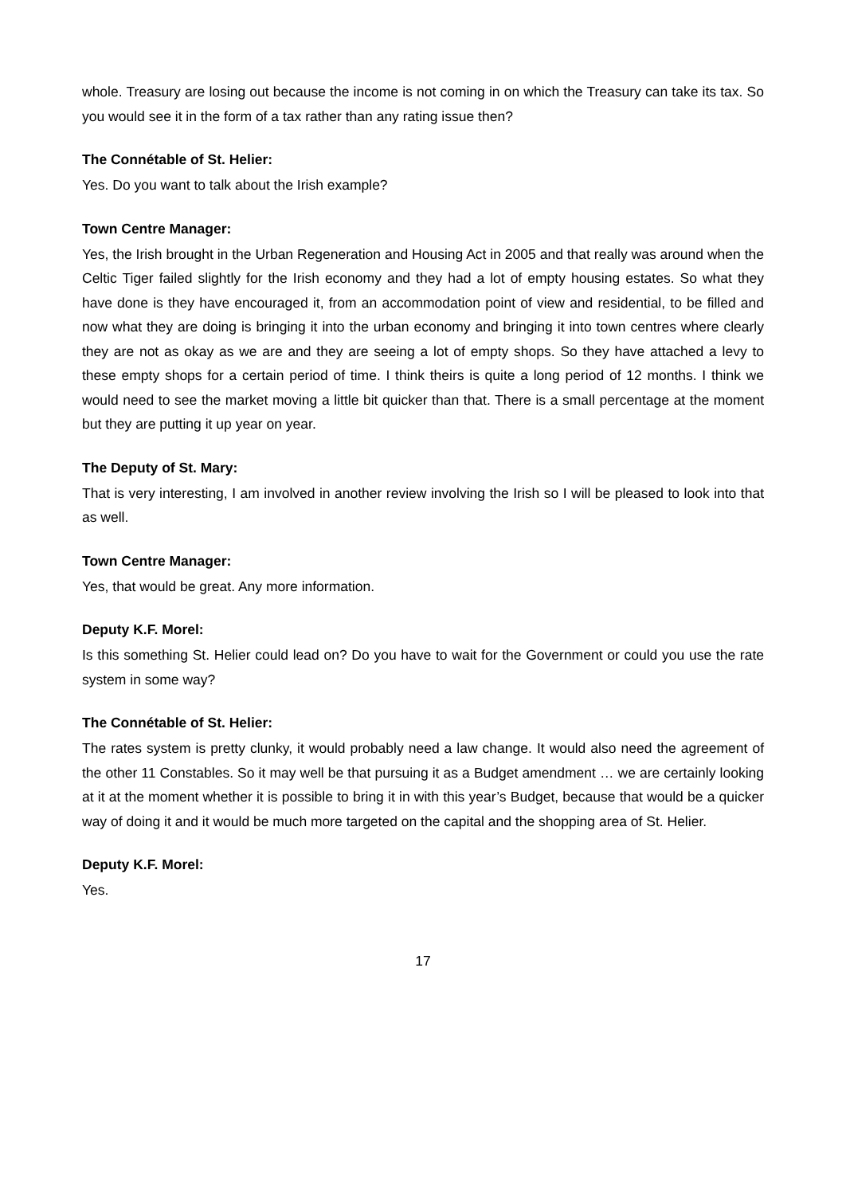whole. Treasury are losing out because the income is not coming in on which the Treasury can take its tax. So you would see it in the form of a tax rather than any rating issue then?
The Connétable of St. Helier:
Yes. Do you want to talk about the Irish example?
Town Centre Manager:
Yes, the Irish brought in the Urban Regeneration and Housing Act in 2005 and that really was around when the Celtic Tiger failed slightly for the Irish economy and they had a lot of empty housing estates. So what they have done is they have encouraged it, from an accommodation point of view and residential, to be filled and now what they are doing is bringing it into the urban economy and bringing it into town centres where clearly they are not as okay as we are and they are seeing a lot of empty shops. So they have attached a levy to these empty shops for a certain period of time. I think theirs is quite a long period of 12 months. I think we would need to see the market moving a little bit quicker than that. There is a small percentage at the moment but they are putting it up year on year.
The Deputy of St. Mary:
That is very interesting, I am involved in another review involving the Irish so I will be pleased to look into that as well.
Town Centre Manager:
Yes, that would be great. Any more information.
Deputy K.F. Morel:
Is this something St. Helier could lead on? Do you have to wait for the Government or could you use the rate system in some way?
The Connétable of St. Helier:
The rates system is pretty clunky, it would probably need a law change. It would also need the agreement of the other 11 Constables. So it may well be that pursuing it as a Budget amendment … we are certainly looking at it at the moment whether it is possible to bring it in with this year’s Budget, because that would be a quicker way of doing it and it would be much more targeted on the capital and the shopping area of St. Helier.
Deputy K.F. Morel:
Yes.
17